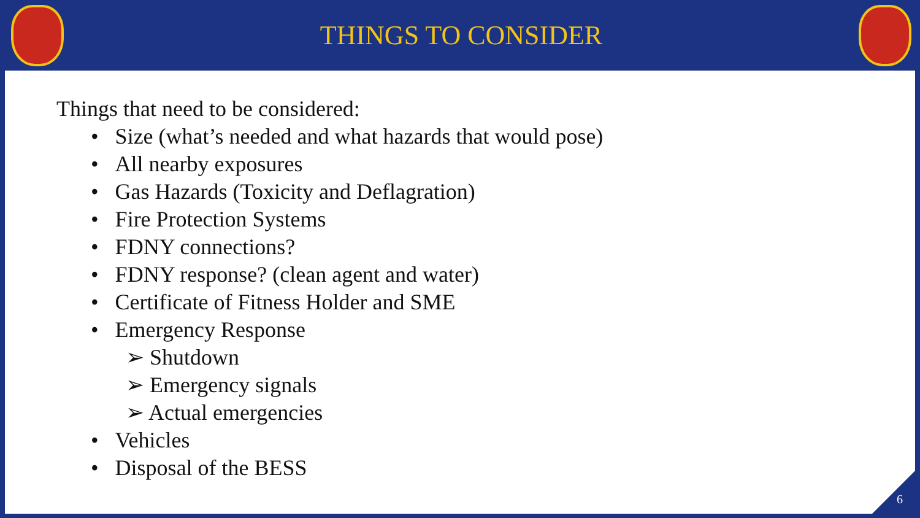THINGS TO CONSIDER
Things that need to be considered:
• Size (what’s needed and what hazards that would pose)
• All nearby exposures
• Gas Hazards (Toxicity and Deflagration)
• Fire Protection Systems
• FDNY connections?
• FDNY response? (clean agent and water)
• Certificate of Fitness Holder and SME
• Emergency Response
➢ Shutdown
➢ Emergency signals
➢ Actual emergencies
• Vehicles
• Disposal of the BESS
6